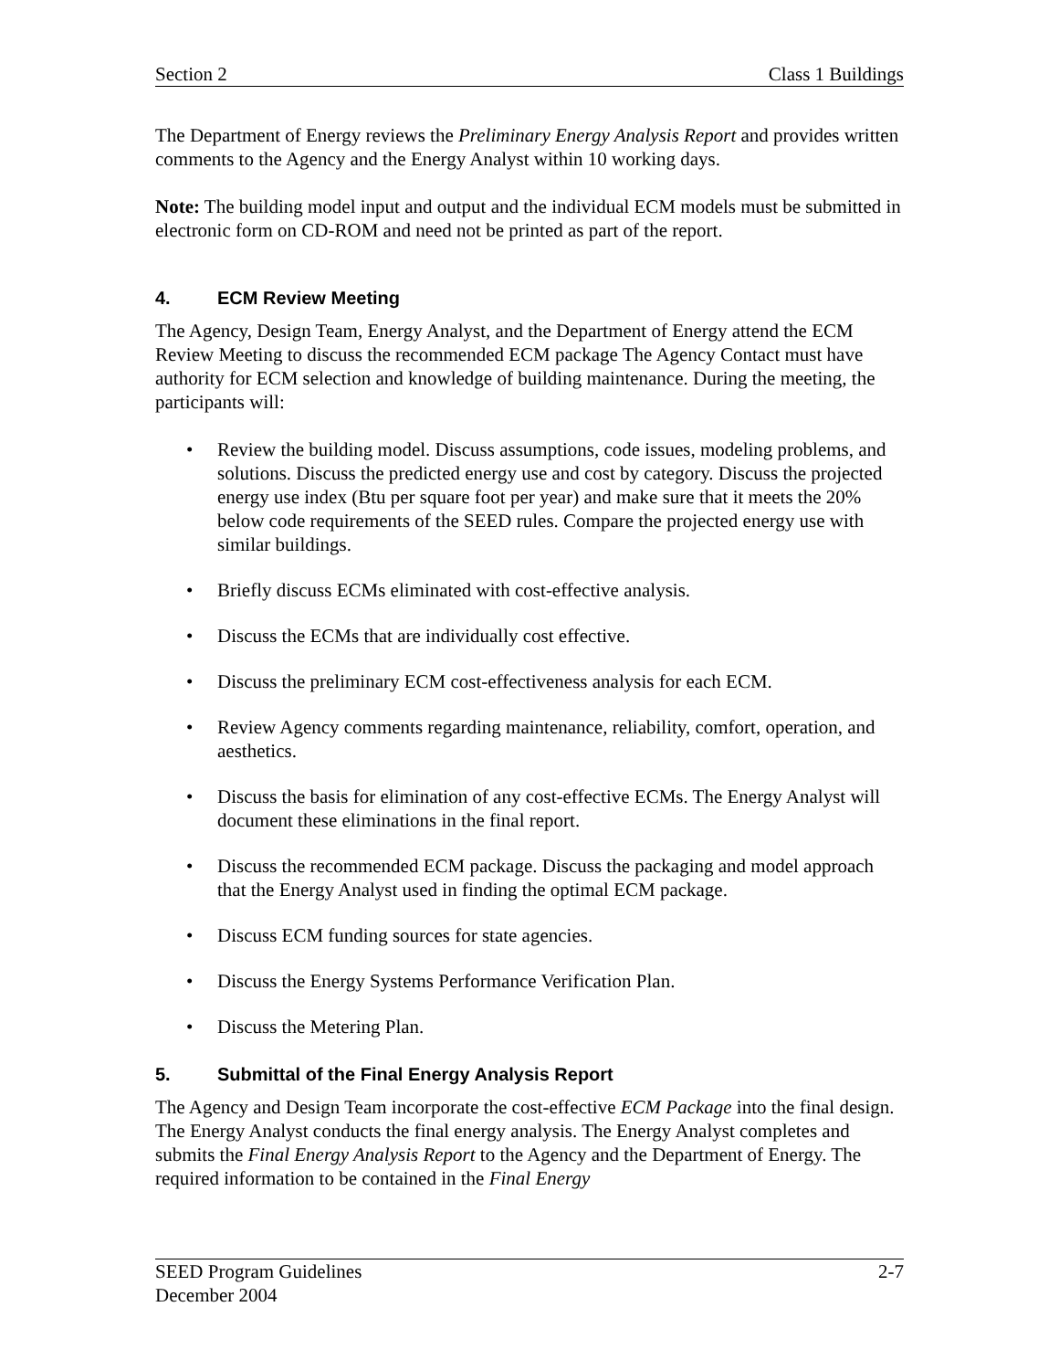Section 2 Class 1 Buildings
The Department of Energy reviews the Preliminary Energy Analysis Report and provides written comments to the Agency and the Energy Analyst within 10 working days.
Note: The building model input and output and the individual ECM models must be submitted in electronic form on CD-ROM and need not be printed as part of the report.
4. ECM Review Meeting
The Agency, Design Team, Energy Analyst, and the Department of Energy attend the ECM Review Meeting to discuss the recommended ECM package The Agency Contact must have authority for ECM selection and knowledge of building maintenance. During the meeting, the participants will:
• Review the building model. Discuss assumptions, code issues, modeling problems, and solutions. Discuss the predicted energy use and cost by category. Discuss the projected energy use index (Btu per square foot per year) and make sure that it meets the 20% below code requirements of the SEED rules. Compare the projected energy use with similar buildings.
• Briefly discuss ECMs eliminated with cost-effective analysis.
• Discuss the ECMs that are individually cost effective.
• Discuss the preliminary ECM cost-effectiveness analysis for each ECM.
• Review Agency comments regarding maintenance, reliability, comfort, operation, and aesthetics.
• Discuss the basis for elimination of any cost-effective ECMs. The Energy Analyst will document these eliminations in the final report.
• Discuss the recommended ECM package. Discuss the packaging and model approach that the Energy Analyst used in finding the optimal ECM package.
• Discuss ECM funding sources for state agencies.
• Discuss the Energy Systems Performance Verification Plan.
• Discuss the Metering Plan.
5. Submittal of the Final Energy Analysis Report
The Agency and Design Team incorporate the cost-effective ECM Package into the final design. The Energy Analyst conducts the final energy analysis. The Energy Analyst completes and submits the Final Energy Analysis Report to the Agency and the Department of Energy. The required information to be contained in the Final Energy
SEED Program Guidelines 2-7
December 2004